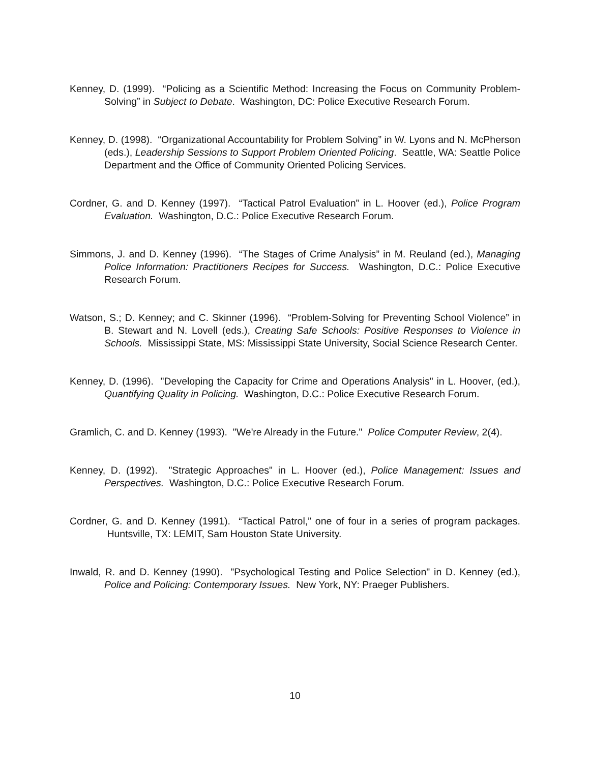Kenney, D. (1999). “Policing as a Scientific Method: Increasing the Focus on Community Problem-Solving” in Subject to Debate. Washington, DC: Police Executive Research Forum.
Kenney, D. (1998). “Organizational Accountability for Problem Solving” in W. Lyons and N. McPherson (eds.), Leadership Sessions to Support Problem Oriented Policing. Seattle, WA: Seattle Police Department and the Office of Community Oriented Policing Services.
Cordner, G. and D. Kenney (1997). “Tactical Patrol Evaluation” in L. Hoover (ed.), Police Program Evaluation. Washington, D.C.: Police Executive Research Forum.
Simmons, J. and D. Kenney (1996). “The Stages of Crime Analysis” in M. Reuland (ed.), Managing Police Information: Practitioners Recipes for Success. Washington, D.C.: Police Executive Research Forum.
Watson, S.; D. Kenney; and C. Skinner (1996). “Problem-Solving for Preventing School Violence” in B. Stewart and N. Lovell (eds.), Creating Safe Schools: Positive Responses to Violence in Schools. Mississippi State, MS: Mississippi State University, Social Science Research Center.
Kenney, D. (1996). "Developing the Capacity for Crime and Operations Analysis" in L. Hoover, (ed.), Quantifying Quality in Policing. Washington, D.C.: Police Executive Research Forum.
Gramlich, C. and D. Kenney (1993). "We're Already in the Future." Police Computer Review, 2(4).
Kenney, D. (1992). "Strategic Approaches" in L. Hoover (ed.), Police Management: Issues and Perspectives. Washington, D.C.: Police Executive Research Forum.
Cordner, G. and D. Kenney (1991). “Tactical Patrol,” one of four in a series of program packages. Huntsville, TX: LEMIT, Sam Houston State University.
Inwald, R. and D. Kenney (1990). "Psychological Testing and Police Selection" in D. Kenney (ed.), Police and Policing: Contemporary Issues. New York, NY: Praeger Publishers.
10